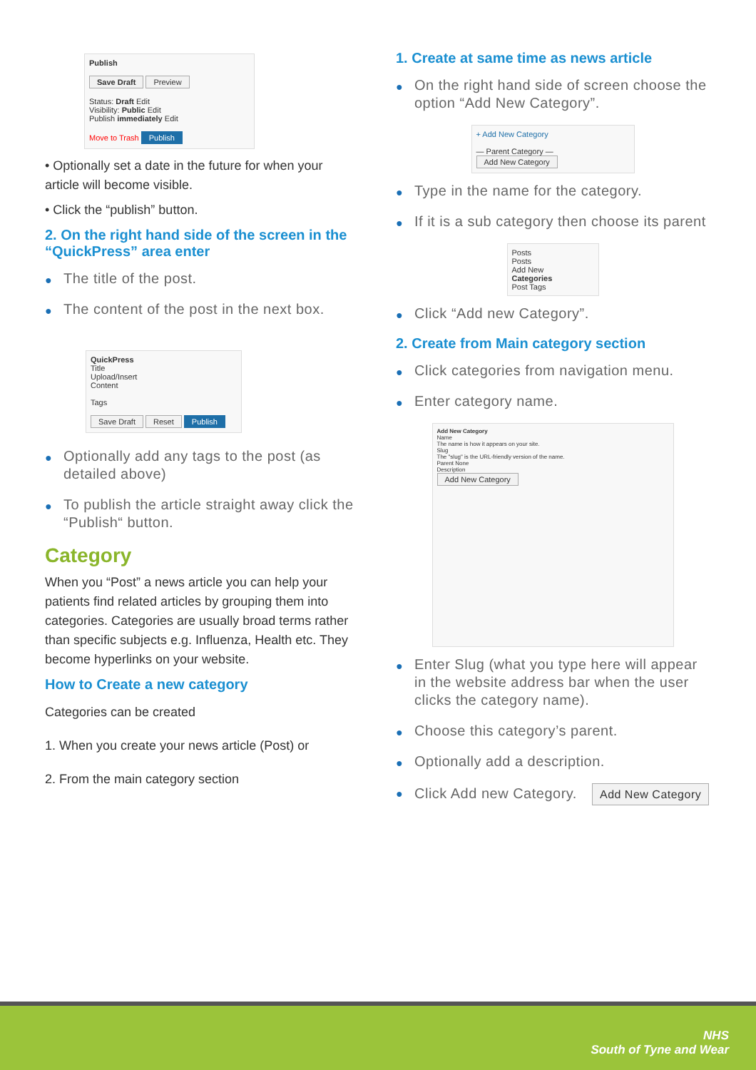Publish
Save Draft Preview
Status: Draft Edit
Visibility: Public Edit
Publish immediately Edit
Move to Trash Publish
• Optionally set a date in the future for when your article will become visible.
• Click the “publish” button.
2. On the right hand side of the screen in the “QuickPress” area enter
● The title of the post.
● The content of the post in the next box.
QuickPress
Title
Upload/Insert
Content
Tags
Save Draft Reset Publish
● Optionally add any tags to the post (as detailed above)
● To publish the article straight away click the “Publish“ button.
Category
When you “Post” a news article you can help your patients find related articles by grouping them into categories. Categories are usually broad terms rather than specific subjects e.g. Influenza, Health etc. They become hyperlinks on your website.
How to Create a new category
Categories can be created
1. When you create your news article (Post) or
2. From the main category section
1. Create at same time as news article
● On the right hand side of screen choose the option “Add New Category”.
+ Add New Category
— Parent Category —
Add New Category
● Type in the name for the category.
● If it is a sub category then choose its parent
Posts
Posts
Add New
Categories
Post Tags
● Click “Add new Category”.
2. Create from Main category section
● Click categories from navigation menu.
● Enter category name.
Add New Category
Name
The name is how it appears on your site.
Slug
The "slug" is the URL-friendly version of the name.
Parent None
Description
Add New Category
● Enter Slug (what you type here will appear in the website address bar when the user clicks the category name).
● Choose this category’s parent.
● Optionally add a description.
● Click Add new Category. Add New Category
NHS
South of Tyne and Wear